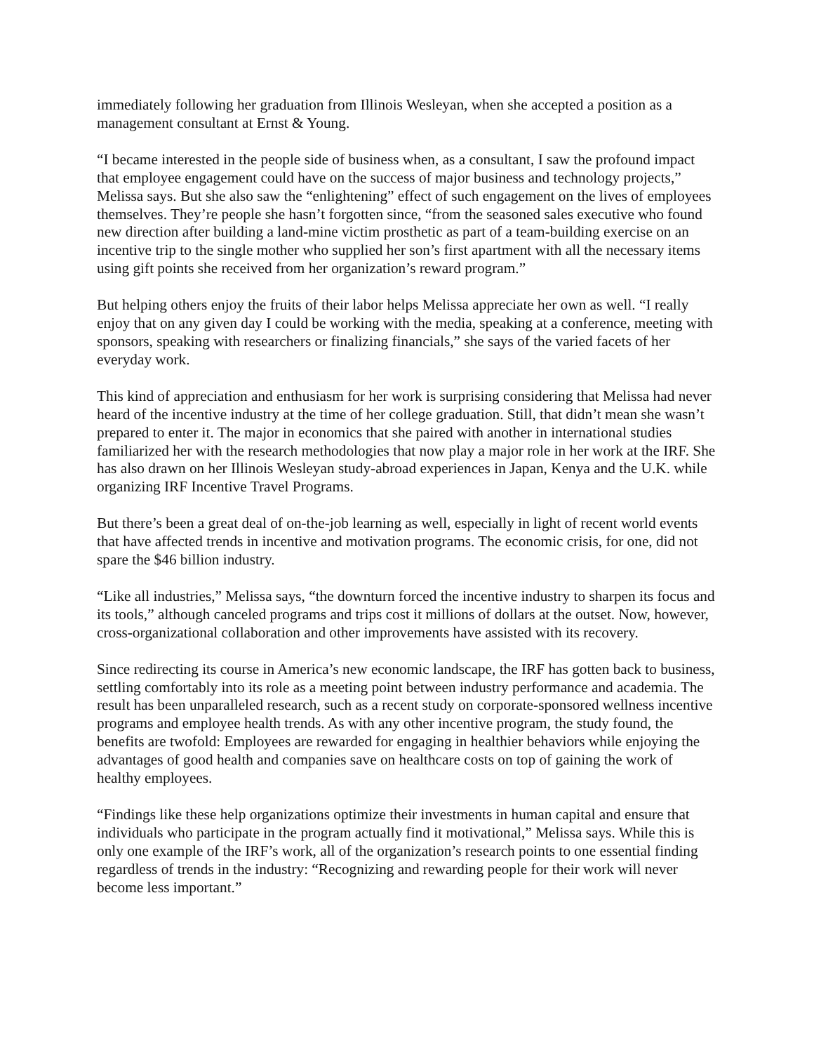immediately following her graduation from Illinois Wesleyan, when she accepted a position as a management consultant at Ernst & Young.
“I became interested in the people side of business when, as a consultant, I saw the profound impact that employee engagement could have on the success of major business and technology projects,” Melissa says. But she also saw the “enlightening” effect of such engagement on the lives of employees themselves. They’re people she hasn’t forgotten since, “from the seasoned sales executive who found new direction after building a land-mine victim prosthetic as part of a team-building exercise on an incentive trip to the single mother who supplied her son’s first apartment with all the necessary items using gift points she received from her organization’s reward program.”
But helping others enjoy the fruits of their labor helps Melissa appreciate her own as well. “I really enjoy that on any given day I could be working with the media, speaking at a conference, meeting with sponsors, speaking with researchers or finalizing financials,” she says of the varied facets of her everyday work.
This kind of appreciation and enthusiasm for her work is surprising considering that Melissa had never heard of the incentive industry at the time of her college graduation. Still, that didn’t mean she wasn’t prepared to enter it. The major in economics that she paired with another in international studies familiarized her with the research methodologies that now play a major role in her work at the IRF. She has also drawn on her Illinois Wesleyan study-abroad experiences in Japan, Kenya and the U.K. while organizing IRF Incentive Travel Programs.
But there’s been a great deal of on-the-job learning as well, especially in light of recent world events that have affected trends in incentive and motivation programs. The economic crisis, for one, did not spare the $46 billion industry.
“Like all industries,” Melissa says, “the downturn forced the incentive industry to sharpen its focus and its tools,” although canceled programs and trips cost it millions of dollars at the outset. Now, however, cross-organizational collaboration and other improvements have assisted with its recovery.
Since redirecting its course in America’s new economic landscape, the IRF has gotten back to business, settling comfortably into its role as a meeting point between industry performance and academia. The result has been unparalleled research, such as a recent study on corporate-sponsored wellness incentive programs and employee health trends. As with any other incentive program, the study found, the benefits are twofold: Employees are rewarded for engaging in healthier behaviors while enjoying the advantages of good health and companies save on healthcare costs on top of gaining the work of healthy employees.
“Findings like these help organizations optimize their investments in human capital and ensure that individuals who participate in the program actually find it motivational,” Melissa says. While this is only one example of the IRF’s work, all of the organization’s research points to one essential finding regardless of trends in the industry: “Recognizing and rewarding people for their work will never become less important.”